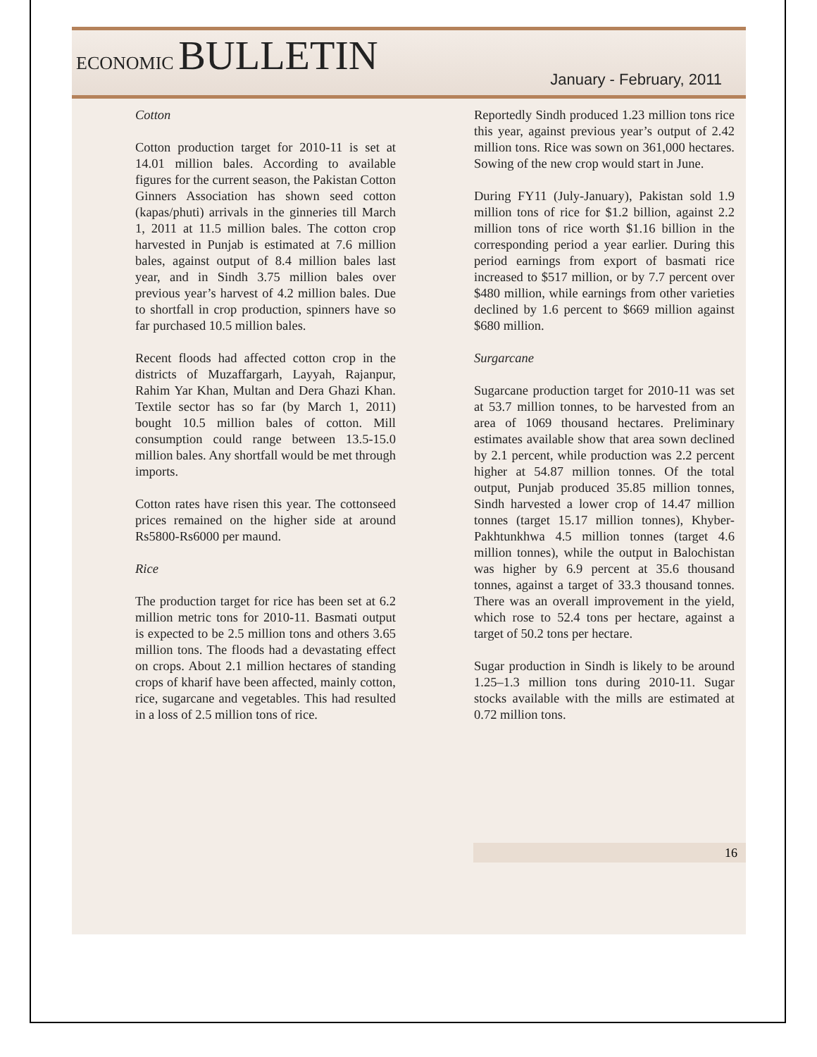ECONOMIC BULLETIN
January - February, 2011
Cotton
Cotton production target for 2010-11 is set at 14.01 million bales. According to available figures for the current season, the Pakistan Cotton Ginners Association has shown seed cotton (kapas/phuti) arrivals in the ginneries till March 1, 2011 at 11.5 million bales. The cotton crop harvested in Punjab is estimated at 7.6 million bales, against output of 8.4 million bales last year, and in Sindh 3.75 million bales over previous year’s harvest of 4.2 million bales. Due to shortfall in crop production, spinners have so far purchased 10.5 million bales.
Recent floods had affected cotton crop in the districts of Muzaffargarh, Layyah, Rajanpur, Rahim Yar Khan, Multan and Dera Ghazi Khan. Textile sector has so far (by March 1, 2011) bought 10.5 million bales of cotton. Mill consumption could range between 13.5-15.0 million bales. Any shortfall would be met through imports.
Cotton rates have risen this year. The cottonseed prices remained on the higher side at around Rs5800-Rs6000 per maund.
Rice
The production target for rice has been set at 6.2 million metric tons for 2010-11. Basmati output is expected to be 2.5 million tons and others 3.65 million tons. The floods had a devastating effect on crops. About 2.1 million hectares of standing crops of kharif have been affected, mainly cotton, rice, sugarcane and vegetables. This had resulted in a loss of 2.5 million tons of rice.
Reportedly Sindh produced 1.23 million tons rice this year, against previous year’s output of 2.42 million tons. Rice was sown on 361,000 hectares. Sowing of the new crop would start in June.
During FY11 (July-January), Pakistan sold 1.9 million tons of rice for $1.2 billion, against 2.2 million tons of rice worth $1.16 billion in the corresponding period a year earlier. During this period earnings from export of basmati rice increased to $517 million, or by 7.7 percent over $480 million, while earnings from other varieties declined by 1.6 percent to $669 million against $680 million.
Surgarcane
Sugarcane production target for 2010-11 was set at 53.7 million tonnes, to be harvested from an area of 1069 thousand hectares. Preliminary estimates available show that area sown declined by 2.1 percent, while production was 2.2 percent higher at 54.87 million tonnes. Of the total output, Punjab produced 35.85 million tonnes, Sindh harvested a lower crop of 14.47 million tonnes (target 15.17 million tonnes), Khyber-Pakhtunkhwa 4.5 million tonnes (target 4.6 million tonnes), while the output in Balochistan was higher by 6.9 percent at 35.6 thousand tonnes, against a target of 33.3 thousand tonnes. There was an overall improvement in the yield, which rose to 52.4 tons per hectare, against a target of 50.2 tons per hectare.
Sugar production in Sindh is likely to be around 1.25–1.3 million tons during 2010-11. Sugar stocks available with the mills are estimated at 0.72 million tons.
16